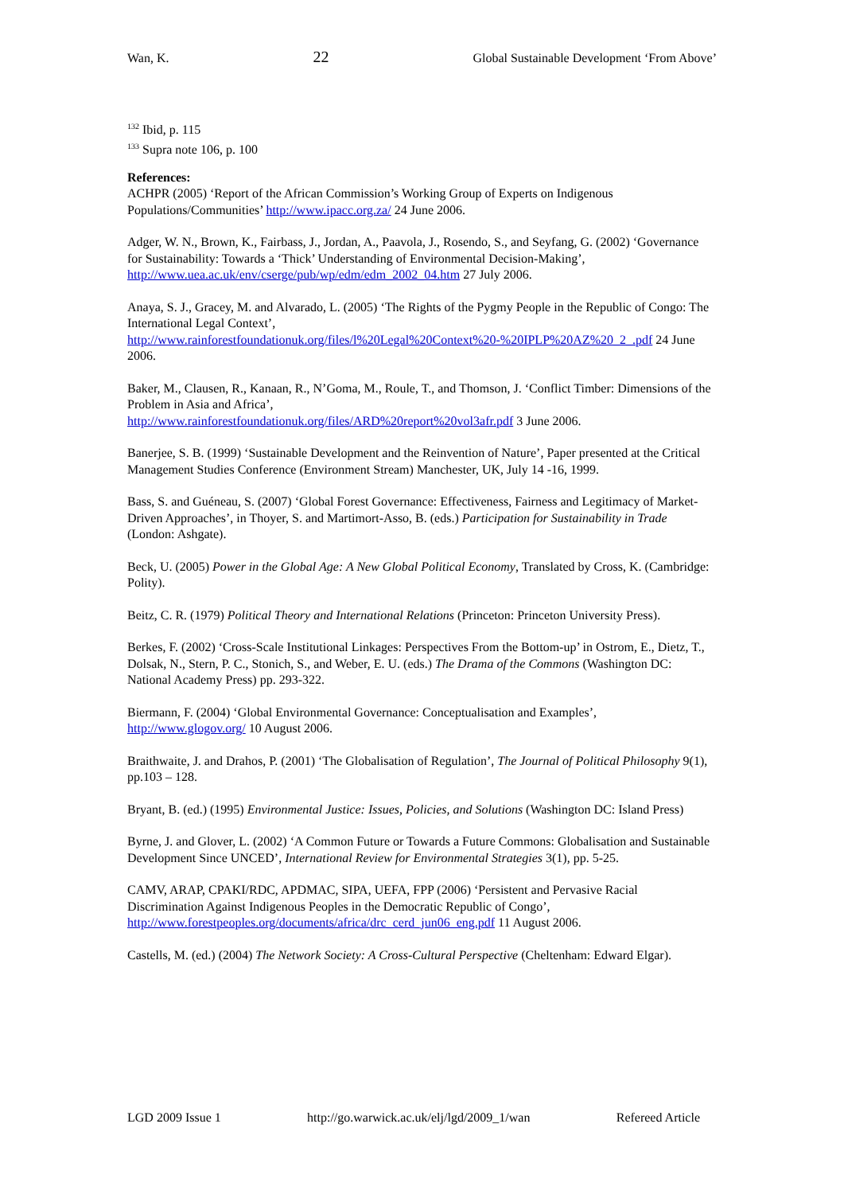Wan, K. 22 Global Sustainable Development ‘From Above’
<sup>132</sup> Ibid, p. 115
<sup>133</sup> Supra note 106, p. 100
References:
ACHPR (2005) ‘Report of the African Commission’s Working Group of Experts on Indigenous Populations/Communities’ http://www.ipacc.org.za/ 24 June 2006.
Adger, W. N., Brown, K., Fairbass, J., Jordan, A., Paavola, J., Rosendo, S., and Seyfang, G. (2002) ‘Governance for Sustainability: Towards a ‘Thick’ Understanding of Environmental Decision-Making’, http://www.uea.ac.uk/env/cserge/pub/wp/edm/edm_2002_04.htm 27 July 2006.
Anaya, S. J., Gracey, M. and Alvarado, L. (2005) ‘The Rights of the Pygmy People in the Republic of Congo: The International Legal Context’,
http://www.rainforestfoundationuk.org/files/l%20Legal%20Context%20-%20IPLP%20AZ%20_2_.pdf 24 June 2006.
Baker, M., Clausen, R., Kanaan, R., N’Goma, M., Roule, T., and Thomson, J. ‘Conflict Timber: Dimensions of the Problem in Asia and Africa’,
http://www.rainforestfoundationuk.org/files/ARD%20report%20vol3afr.pdf 3 June 2006.
Banerjee, S. B. (1999) ‘Sustainable Development and the Reinvention of Nature’, Paper presented at the Critical Management Studies Conference (Environment Stream) Manchester, UK, July 14 -16, 1999.
Bass, S. and Guéneau, S. (2007) ‘Global Forest Governance: Effectiveness, Fairness and Legitimacy of Market-Driven Approaches’, in Thoyer, S. and Martimort-Asso, B. (eds.) Participation for Sustainability in Trade (London: Ashgate).
Beck, U. (2005) Power in the Global Age: A New Global Political Economy, Translated by Cross, K. (Cambridge: Polity).
Beitz, C. R. (1979) Political Theory and International Relations (Princeton: Princeton University Press).
Berkes, F. (2002) ‘Cross-Scale Institutional Linkages: Perspectives From the Bottom-up’ in Ostrom, E., Dietz, T., Dolsak, N., Stern, P. C., Stonich, S., and Weber, E. U. (eds.) The Drama of the Commons (Washington DC: National Academy Press) pp. 293-322.
Biermann, F. (2004) ‘Global Environmental Governance: Conceptualisation and Examples’, http://www.glogov.org/ 10 August 2006.
Braithwaite, J. and Drahos, P. (2001) ‘The Globalisation of Regulation’, The Journal of Political Philosophy 9(1), pp.103 – 128.
Bryant, B. (ed.) (1995) Environmental Justice: Issues, Policies, and Solutions (Washington DC: Island Press)
Byrne, J. and Glover, L. (2002) ‘A Common Future or Towards a Future Commons: Globalisation and Sustainable Development Since UNCED’, International Review for Environmental Strategies 3(1), pp. 5-25.
CAMV, ARAP, CPAKI/RDC, APDMAC, SIPA, UEFA, FPP (2006) ‘Persistent and Pervasive Racial Discrimination Against Indigenous Peoples in the Democratic Republic of Congo’, http://www.forestpeoples.org/documents/africa/drc_cerd_jun06_eng.pdf 11 August 2006.
Castells, M. (ed.) (2004) The Network Society: A Cross-Cultural Perspective (Cheltenham: Edward Elgar).
LGD 2009 Issue 1 http://go.warwick.ac.uk/elj/lgd/2009_1/wan Refereed Article